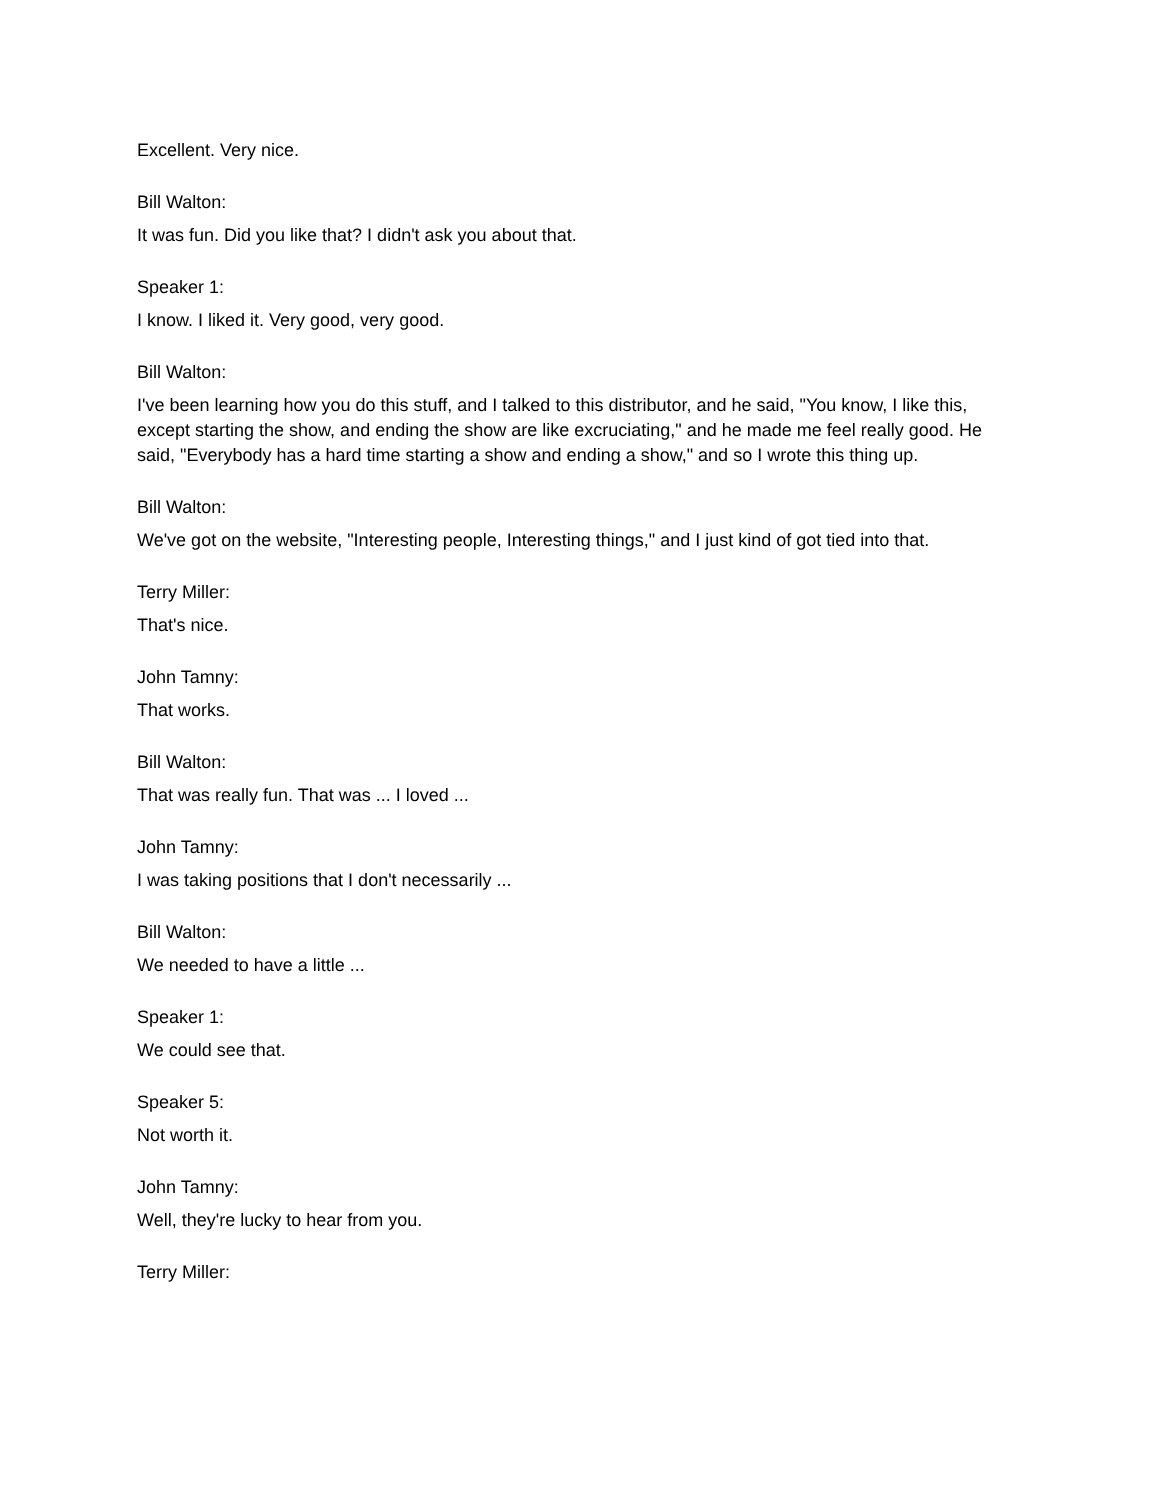Excellent. Very nice.
Bill Walton:
It was fun. Did you like that? I didn't ask you about that.
Speaker 1:
I know. I liked it. Very good, very good.
Bill Walton:
I've been learning how you do this stuff, and I talked to this distributor, and he said, "You know, I like this, except starting the show, and ending the show are like excruciating," and he made me feel really good. He said, "Everybody has a hard time starting a show and ending a show," and so I wrote this thing up.
Bill Walton:
We've got on the website, "Interesting people, Interesting things," and I just kind of got tied into that.
Terry Miller:
That's nice.
John Tamny:
That works.
Bill Walton:
That was really fun. That was ... I loved ...
John Tamny:
I was taking positions that I don't necessarily ...
Bill Walton:
We needed to have a little ...
Speaker 1:
We could see that.
Speaker 5:
Not worth it.
John Tamny:
Well, they're lucky to hear from you.
Terry Miller: